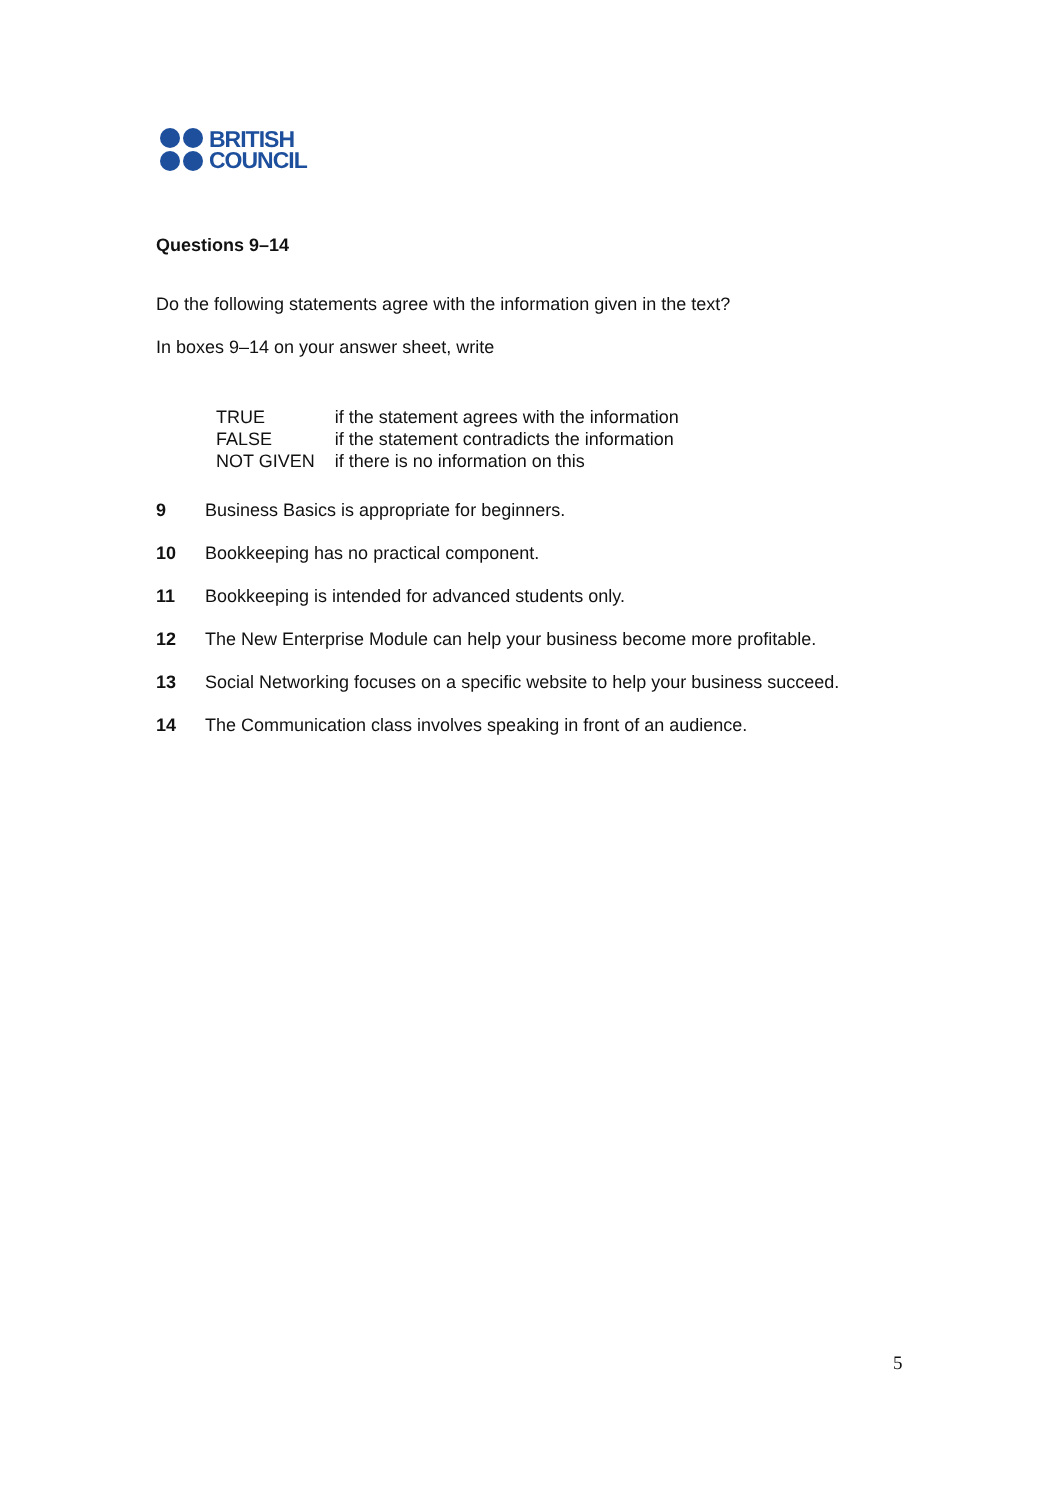BRITISH
COUNCIL
Questions 9–14
Do the following statements agree with the information given in the text?
In boxes 9–14 on your answer sheet, write
| TRUE | if the statement agrees with the information |
| FALSE | if the statement contradicts the information |
| NOT GIVEN | if there is no information on this |
9 Business Basics is appropriate for beginners.
10 Bookkeeping has no practical component.
11 Bookkeeping is intended for advanced students only.
12 The New Enterprise Module can help your business become more profitable.
13 Social Networking focuses on a specific website to help your business succeed.
14 The Communication class involves speaking in front of an audience.
5